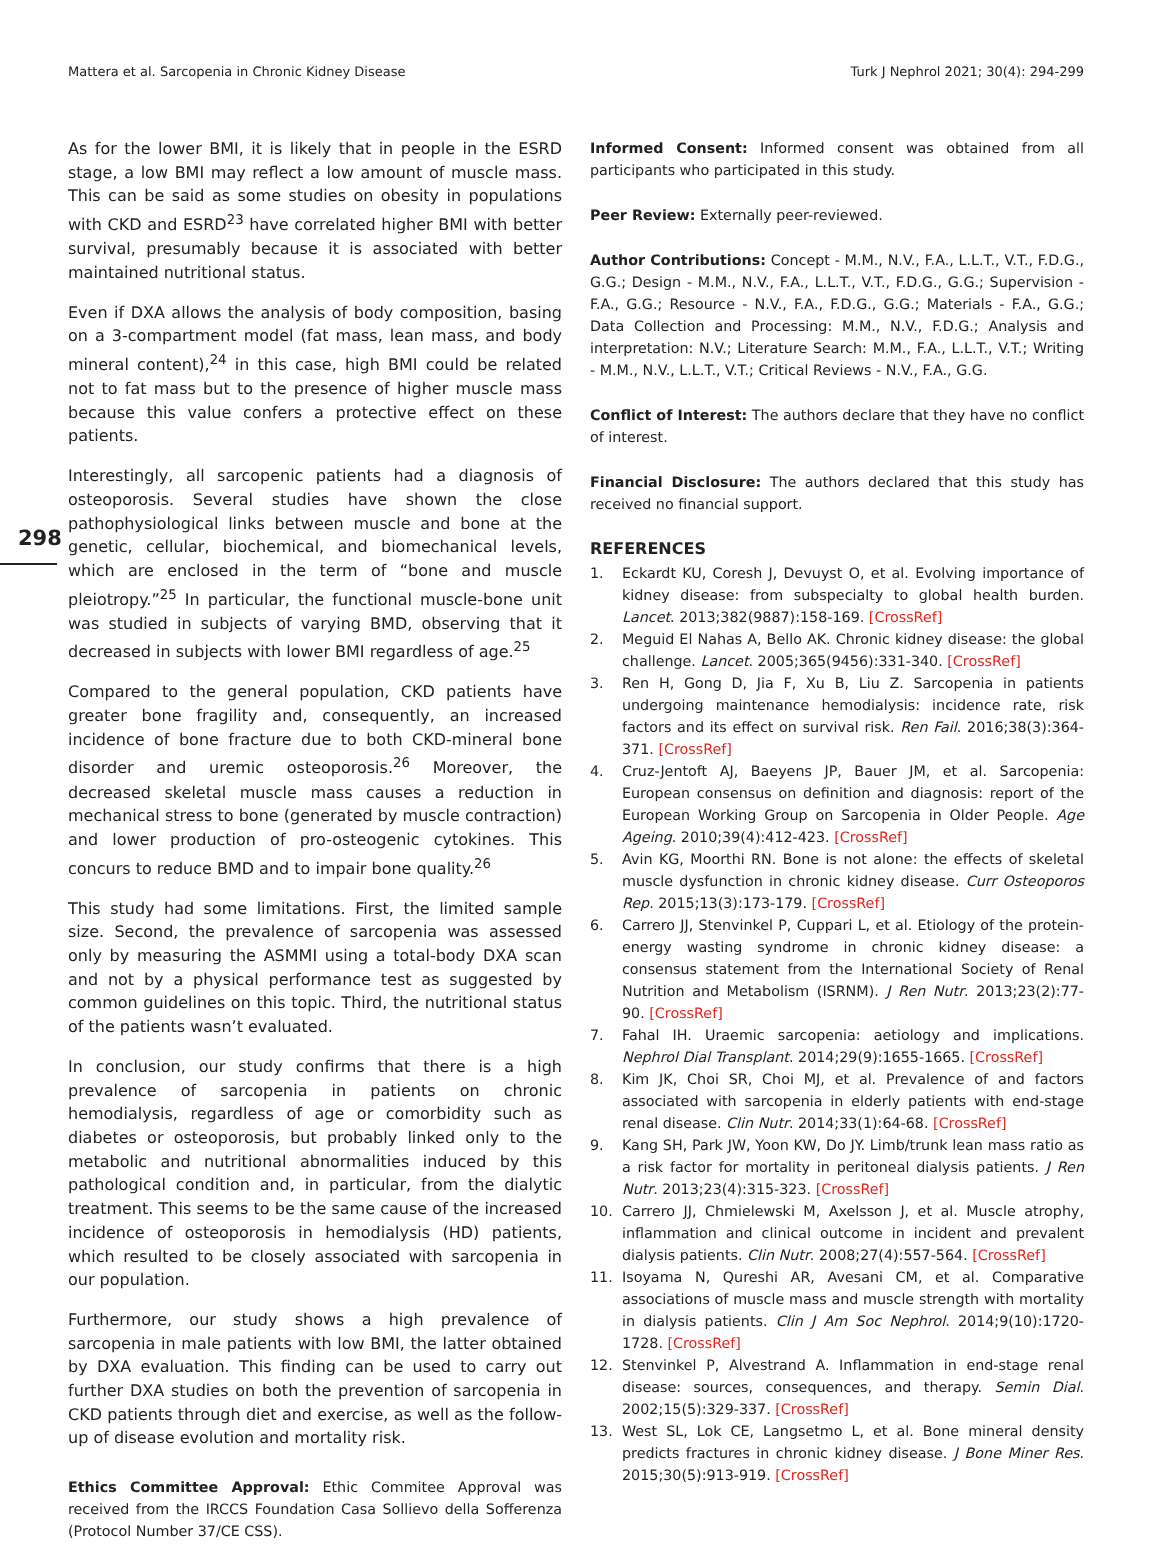Mattera et al. Sarcopenia in Chronic Kidney Disease Turk J Nephrol 2021; 30(4): 294-299
298
As for the lower BMI, it is likely that in people in the ESRD stage, a low BMI may reflect a low amount of muscle mass. This can be said as some studies on obesity in populations with CKD and ESRD<sup>23</sup> have correlated higher BMI with better survival, presumably because it is associated with better maintained nutritional status.
Even if DXA allows the analysis of body composition, basing on a 3-compartment model (fat mass, lean mass, and body mineral content),<sup>24</sup> in this case, high BMI could be related not to fat mass but to the presence of higher muscle mass because this value confers a protective effect on these patients.
Interestingly, all sarcopenic patients had a diagnosis of osteoporosis. Several studies have shown the close pathophysiological links between muscle and bone at the genetic, cellular, biochemical, and biomechanical levels, which are enclosed in the term of “bone and muscle pleiotropy.”<sup>25</sup> In particular, the functional muscle-bone unit was studied in subjects of varying BMD, observing that it decreased in subjects with lower BMI regardless of age.<sup>25</sup>
Compared to the general population, CKD patients have greater bone fragility and, consequently, an increased incidence of bone fracture due to both CKD-mineral bone disorder and uremic osteoporosis.<sup>26</sup> Moreover, the decreased skeletal muscle mass causes a reduction in mechanical stress to bone (generated by muscle contraction) and lower production of pro-osteogenic cytokines. This concurs to reduce BMD and to impair bone quality.<sup>26</sup>
This study had some limitations. First, the limited sample size. Second, the prevalence of sarcopenia was assessed only by measuring the ASMMI using a total-body DXA scan and not by a physical performance test as suggested by common guidelines on this topic. Third, the nutritional status of the patients wasn’t evaluated.
In conclusion, our study confirms that there is a high prevalence of sarcopenia in patients on chronic hemodialysis, regardless of age or comorbidity such as diabetes or osteoporosis, but probably linked only to the metabolic and nutritional abnormalities induced by this pathological condition and, in particular, from the dialytic treatment. This seems to be the same cause of the increased incidence of osteoporosis in hemodialysis (HD) patients, which resulted to be closely associated with sarcopenia in our population.
Furthermore, our study shows a high prevalence of sarcopenia in male patients with low BMI, the latter obtained by DXA evaluation. This finding can be used to carry out further DXA studies on both the prevention of sarcopenia in CKD patients through diet and exercise, as well as the follow-up of disease evolution and mortality risk.
Ethics Committee Approval: Ethic Commitee Approval was received from the IRCCS Foundation Casa Sollievo della Sofferenza (Protocol Number 37/CE CSS).
Informed Consent: Informed consent was obtained from all participants who participated in this study.
Peer Review: Externally peer-reviewed.
Author Contributions: Concept - M.M., N.V., F.A., L.L.T., V.T., F.D.G., G.G.; Design - M.M., N.V., F.A., L.L.T., V.T., F.D.G., G.G.; Supervision - F.A., G.G.; Resource - N.V., F.A., F.D.G., G.G.; Materials - F.A., G.G.; Data Collection and Processing: M.M., N.V., F.D.G.; Analysis and interpretation: N.V.; Literature Search: M.M., F.A., L.L.T., V.T.; Writing - M.M., N.V., L.L.T., V.T.; Critical Reviews - N.V., F.A., G.G.
Conflict of Interest: The authors declare that they have no conflict of interest.
Financial Disclosure: The authors declared that this study has received no financial support.
REFERENCES
1. Eckardt KU, Coresh J, Devuyst O, et al. Evolving importance of kidney disease: from subspecialty to global health burden. Lancet. 2013;382(9887):158-169. [CrossRef]
2. Meguid El Nahas A, Bello AK. Chronic kidney disease: the global challenge. Lancet. 2005;365(9456):331-340. [CrossRef]
3. Ren H, Gong D, Jia F, Xu B, Liu Z. Sarcopenia in patients undergoing maintenance hemodialysis: incidence rate, risk factors and its effect on survival risk. Ren Fail. 2016;38(3):364-371. [CrossRef]
4. Cruz-Jentoft AJ, Baeyens JP, Bauer JM, et al. Sarcopenia: European consensus on definition and diagnosis: report of the European Working Group on Sarcopenia in Older People. Age Ageing. 2010;39(4):412-423. [CrossRef]
5. Avin KG, Moorthi RN. Bone is not alone: the effects of skeletal muscle dysfunction in chronic kidney disease. Curr Osteoporos Rep. 2015;13(3):173-179. [CrossRef]
6. Carrero JJ, Stenvinkel P, Cuppari L, et al. Etiology of the protein-energy wasting syndrome in chronic kidney disease: a consensus statement from the International Society of Renal Nutrition and Metabolism (ISRNM). J Ren Nutr. 2013;23(2):77-90. [CrossRef]
7. Fahal IH. Uraemic sarcopenia: aetiology and implications. Nephrol Dial Transplant. 2014;29(9):1655-1665. [CrossRef]
8. Kim JK, Choi SR, Choi MJ, et al. Prevalence of and factors associated with sarcopenia in elderly patients with end-stage renal disease. Clin Nutr. 2014;33(1):64-68. [CrossRef]
9. Kang SH, Park JW, Yoon KW, Do JY. Limb/trunk lean mass ratio as a risk factor for mortality in peritoneal dialysis patients. J Ren Nutr. 2013;23(4):315-323. [CrossRef]
10. Carrero JJ, Chmielewski M, Axelsson J, et al. Muscle atrophy, inflammation and clinical outcome in incident and prevalent dialysis patients. Clin Nutr. 2008;27(4):557-564. [CrossRef]
11. Isoyama N, Qureshi AR, Avesani CM, et al. Comparative associations of muscle mass and muscle strength with mortality in dialysis patients. Clin J Am Soc Nephrol. 2014;9(10):1720-1728. [CrossRef]
12. Stenvinkel P, Alvestrand A. Inflammation in end-stage renal disease: sources, consequences, and therapy. Semin Dial. 2002;15(5):329-337. [CrossRef]
13. West SL, Lok CE, Langsetmo L, et al. Bone mineral density predicts fractures in chronic kidney disease. J Bone Miner Res. 2015;30(5):913-919. [CrossRef]